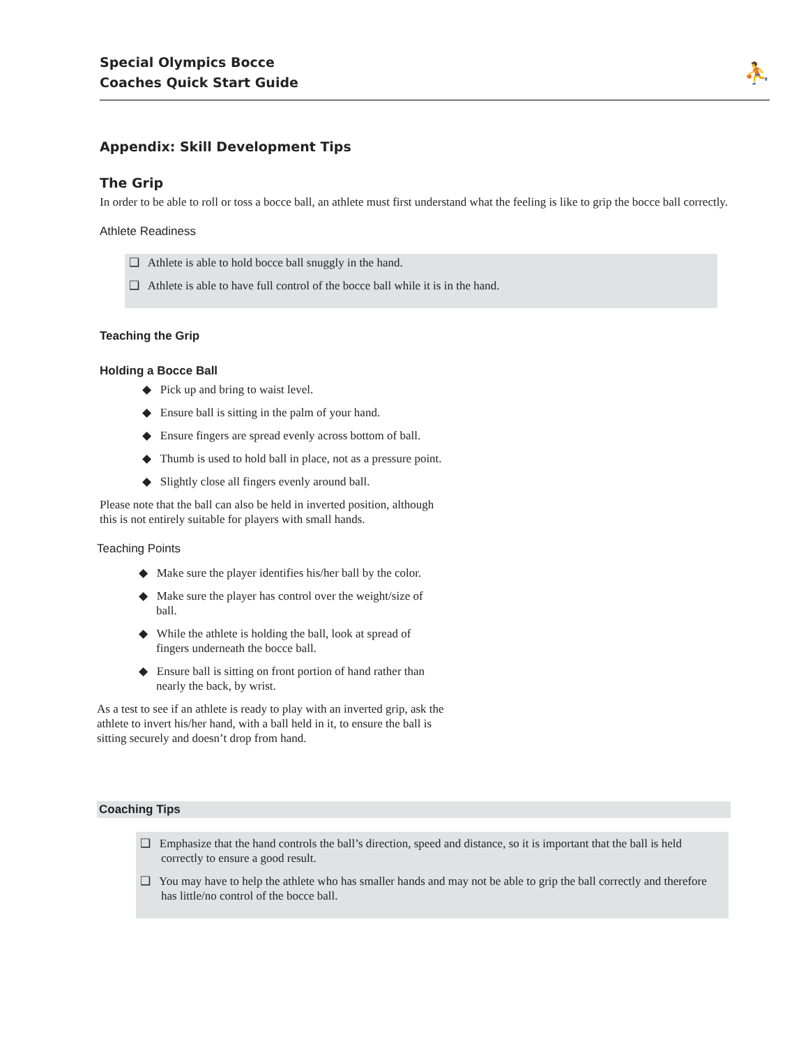Special Olympics Bocce
Coaches Quick Start Guide
⛹
Appendix: Skill Development Tips
The Grip
In order to be able to roll or toss a bocce ball, an athlete must first understand what the feeling is like to grip the bocce ball correctly.
Athlete Readiness
❑ Athlete is able to hold bocce ball snuggly in the hand.
❑ Athlete is able to have full control of the bocce ball while it is in the hand.
Teaching the Grip
Holding a Bocce Ball
◆ Pick up and bring to waist level.
◆ Ensure ball is sitting in the palm of your hand.
◆ Ensure fingers are spread evenly across bottom of ball.
◆ Thumb is used to hold ball in place, not as a pressure point.
◆ Slightly close all fingers evenly around ball.
Please note that the ball can also be held in inverted position, although this is not entirely suitable for players with small hands.
Teaching Points
◆ Make sure the player identifies his/her ball by the color.
◆ Make sure the player has control over the weight/size of ball.
◆ While the athlete is holding the ball, look at spread of fingers underneath the bocce ball.
◆ Ensure ball is sitting on front portion of hand rather than nearly the back, by wrist.
As a test to see if an athlete is ready to play with an inverted grip, ask the athlete to invert his/her hand, with a ball held in it, to ensure the ball is sitting securely and doesn’t drop from hand.
Coaching Tips
❑ Emphasize that the hand controls the ball’s direction, speed and distance, so it is important that the ball is held correctly to ensure a good result.
❑ You may have to help the athlete who has smaller hands and may not be able to grip the ball correctly and therefore has little/no control of the bocce ball.